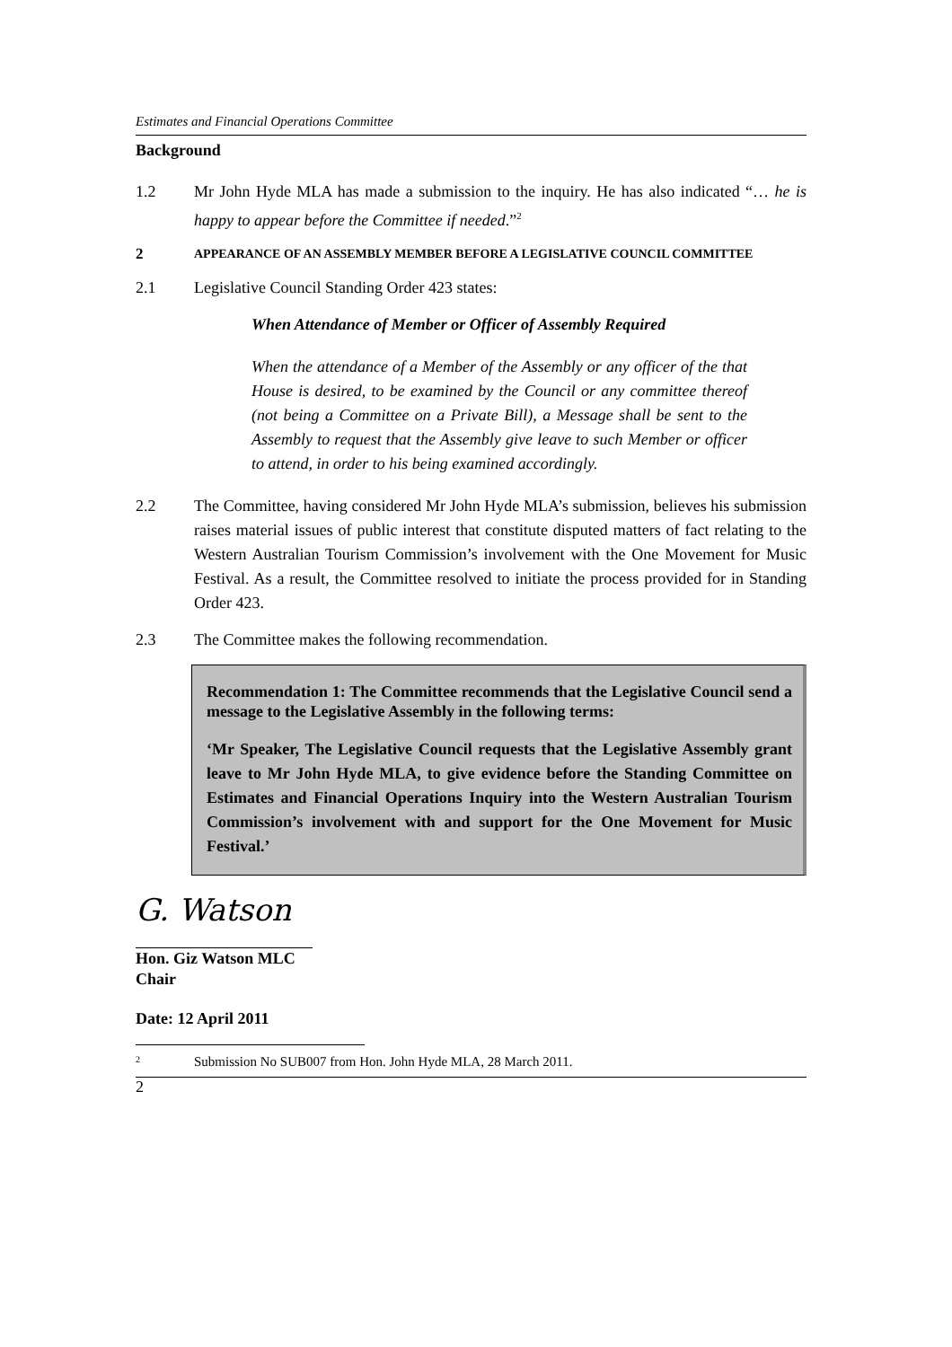Estimates and Financial Operations Committee
Background
1.2 Mr John Hyde MLA has made a submission to the inquiry. He has also indicated “… he is happy to appear before the Committee if needed.”<sup>2</sup>
2 APPEARANCE OF AN ASSEMBLY MEMBER BEFORE A LEGISLATIVE COUNCIL COMMITTEE
2.1 Legislative Council Standing Order 423 states:
When Attendance of Member or Officer of Assembly Required
When the attendance of a Member of the Assembly or any officer of the that House is desired, to be examined by the Council or any committee thereof (not being a Committee on a Private Bill), a Message shall be sent to the Assembly to request that the Assembly give leave to such Member or officer to attend, in order to his being examined accordingly.
2.2 The Committee, having considered Mr John Hyde MLA’s submission, believes his submission raises material issues of public interest that constitute disputed matters of fact relating to the Western Australian Tourism Commission’s involvement with the One Movement for Music Festival. As a result, the Committee resolved to initiate the process provided for in Standing Order 423.
2.3 The Committee makes the following recommendation.
Recommendation 1: The Committee recommends that the Legislative Council send a message to the Legislative Assembly in the following terms:
‘Mr Speaker, The Legislative Council requests that the Legislative Assembly grant leave to Mr John Hyde MLA, to give evidence before the Standing Committee on Estimates and Financial Operations Inquiry into the Western Australian Tourism Commission’s involvement with and support for the One Movement for Music Festival.’
G. Watson
Hon. Giz Watson MLC
Chair
Date: 12 April 2011
<sup>2</sup> Submission No SUB007 from Hon. John Hyde MLA, 28 March 2011.
2